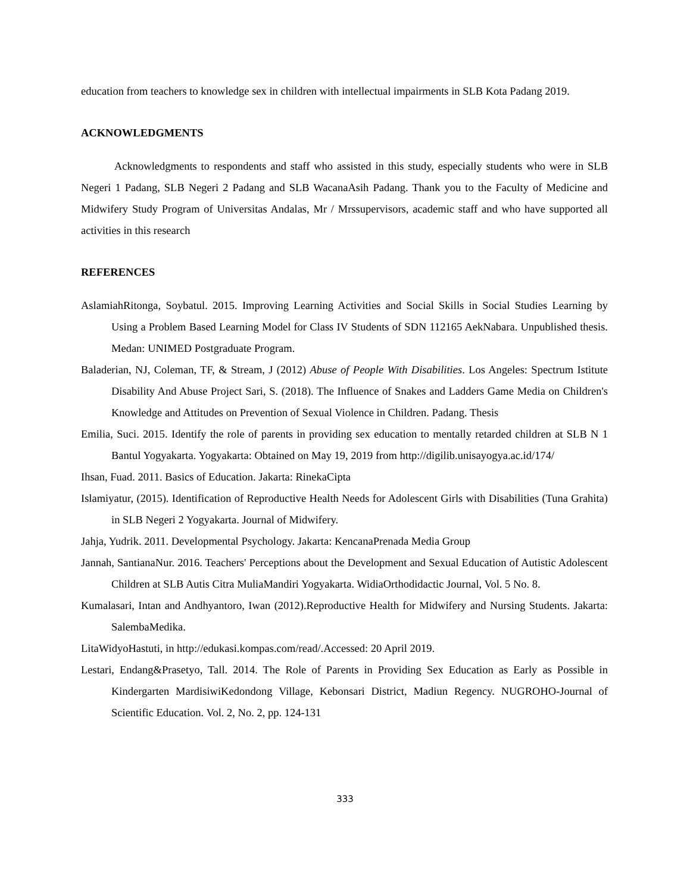education from teachers to knowledge sex in children with intellectual impairments in SLB Kota Padang 2019.
ACKNOWLEDGMENTS
Acknowledgments to respondents and staff who assisted in this study, especially students who were in SLB Negeri 1 Padang, SLB Negeri 2 Padang and SLB WacanaAsih Padang. Thank you to the Faculty of Medicine and Midwifery Study Program of Universitas Andalas, Mr / Mrssupervisors, academic staff and who have supported all activities in this research
REFERENCES
AslamiahRitonga, Soybatul. 2015. Improving Learning Activities and Social Skills in Social Studies Learning by Using a Problem Based Learning Model for Class IV Students of SDN 112165 AekNabara. Unpublished thesis. Medan: UNIMED Postgraduate Program.
Baladerian, NJ, Coleman, TF, & Stream, J (2012) Abuse of People With Disabilities. Los Angeles: Spectrum Istitute Disability And Abuse Project Sari, S. (2018). The Influence of Snakes and Ladders Game Media on Children's Knowledge and Attitudes on Prevention of Sexual Violence in Children. Padang. Thesis
Emilia, Suci. 2015. Identify the role of parents in providing sex education to mentally retarded children at SLB N 1 Bantul Yogyakarta. Yogyakarta: Obtained on May 19, 2019 from http://digilib.unisayogya.ac.id/174/
Ihsan, Fuad. 2011. Basics of Education. Jakarta: RinekaCipta
Islamiyatur, (2015). Identification of Reproductive Health Needs for Adolescent Girls with Disabilities (Tuna Grahita) in SLB Negeri 2 Yogyakarta. Journal of Midwifery.
Jahja, Yudrik. 2011. Developmental Psychology. Jakarta: KencanaPrenada Media Group
Jannah, SantianaNur. 2016. Teachers' Perceptions about the Development and Sexual Education of Autistic Adolescent Children at SLB Autis Citra MuliaMandiri Yogyakarta. WidiaOrthodidactic Journal, Vol. 5 No. 8.
Kumalasari, Intan and Andhyantoro, Iwan (2012).Reproductive Health for Midwifery and Nursing Students. Jakarta: SalembaMedika.
LitaWidyoHastuti, in http://edukasi.kompas.com/read/.Accessed: 20 April 2019.
Lestari, Endang&Prasetyo, Tall. 2014. The Role of Parents in Providing Sex Education as Early as Possible in Kindergarten MardisiwiKedondong Village, Kebonsari District, Madiun Regency. NUGROHO-Journal of Scientific Education. Vol. 2, No. 2, pp. 124-131
333